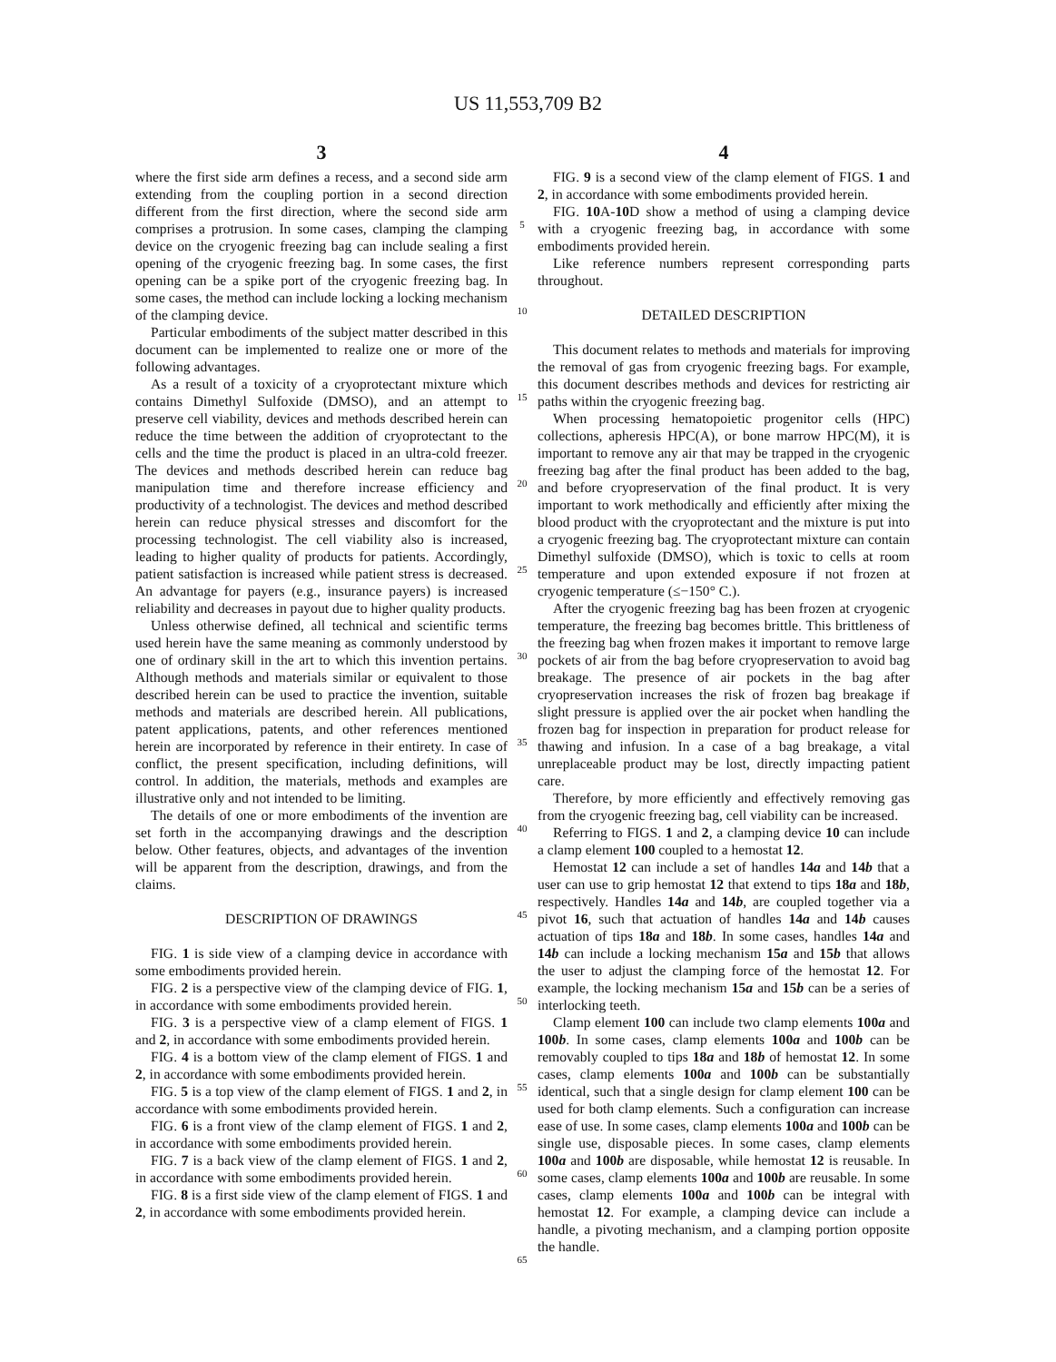US 11,553,709 B2
3
where the first side arm defines a recess, and a second side arm extending from the coupling portion in a second direction different from the first direction, where the second side arm comprises a protrusion. In some cases, clamping the clamping device on the cryogenic freezing bag can include sealing a first opening of the cryogenic freezing bag. In some cases, the first opening can be a spike port of the cryogenic freezing bag. In some cases, the method can include locking a locking mechanism of the clamping device.
Particular embodiments of the subject matter described in this document can be implemented to realize one or more of the following advantages.
As a result of a toxicity of a cryoprotectant mixture which contains Dimethyl Sulfoxide (DMSO), and an attempt to preserve cell viability, devices and methods described herein can reduce the time between the addition of cryoprotectant to the cells and the time the product is placed in an ultra-cold freezer. The devices and methods described herein can reduce bag manipulation time and therefore increase efficiency and productivity of a technologist. The devices and method described herein can reduce physical stresses and discomfort for the processing technologist. The cell viability also is increased, leading to higher quality of products for patients. Accordingly, patient satisfaction is increased while patient stress is decreased. An advantage for payers (e.g., insurance payers) is increased reliability and decreases in payout due to higher quality products.
Unless otherwise defined, all technical and scientific terms used herein have the same meaning as commonly understood by one of ordinary skill in the art to which this invention pertains. Although methods and materials similar or equivalent to those described herein can be used to practice the invention, suitable methods and materials are described herein. All publications, patent applications, patents, and other references mentioned herein are incorporated by reference in their entirety. In case of conflict, the present specification, including definitions, will control. In addition, the materials, methods and examples are illustrative only and not intended to be limiting.
The details of one or more embodiments of the invention are set forth in the accompanying drawings and the description below. Other features, objects, and advantages of the invention will be apparent from the description, drawings, and from the claims.
DESCRIPTION OF DRAWINGS
FIG. 1 is side view of a clamping device in accordance with some embodiments provided herein.
FIG. 2 is a perspective view of the clamping device of FIG. 1, in accordance with some embodiments provided herein.
FIG. 3 is a perspective view of a clamp element of FIGS. 1 and 2, in accordance with some embodiments provided herein.
FIG. 4 is a bottom view of the clamp element of FIGS. 1 and 2, in accordance with some embodiments provided herein.
FIG. 5 is a top view of the clamp element of FIGS. 1 and 2, in accordance with some embodiments provided herein.
FIG. 6 is a front view of the clamp element of FIGS. 1 and 2, in accordance with some embodiments provided herein.
FIG. 7 is a back view of the clamp element of FIGS. 1 and 2, in accordance with some embodiments provided herein.
FIG. 8 is a first side view of the clamp element of FIGS. 1 and 2, in accordance with some embodiments provided herein.
4
FIG. 9 is a second view of the clamp element of FIGS. 1 and 2, in accordance with some embodiments provided herein.
FIG. 10 A-10 D show a method of using a clamping device with a cryogenic freezing bag, in accordance with some embodiments provided herein.
Like reference numbers represent corresponding parts throughout.
DETAILED DESCRIPTION
This document relates to methods and materials for improving the removal of gas from cryogenic freezing bags. For example, this document describes methods and devices for restricting air paths within the cryogenic freezing bag.
When processing hematopoietic progenitor cells (HPC) collections, apheresis HPC(A), or bone marrow HPC(M), it is important to remove any air that may be trapped in the cryogenic freezing bag after the final product has been added to the bag, and before cryopreservation of the final product. It is very important to work methodically and efficiently after mixing the blood product with the cryoprotectant and the mixture is put into a cryogenic freezing bag. The cryoprotectant mixture can contain Dimethyl sulfoxide (DMSO), which is toxic to cells at room temperature and upon extended exposure if not frozen at cryogenic temperature (≤−150° C.).
After the cryogenic freezing bag has been frozen at cryogenic temperature, the freezing bag becomes brittle. This brittleness of the freezing bag when frozen makes it important to remove large pockets of air from the bag before cryopreservation to avoid bag breakage. The presence of air pockets in the bag after cryopreservation increases the risk of frozen bag breakage if slight pressure is applied over the air pocket when handling the frozen bag for inspection in preparation for product release for thawing and infusion. In a case of a bag breakage, a vital unreplaceable product may be lost, directly impacting patient care.
Therefore, by more efficiently and effectively removing gas from the cryogenic freezing bag, cell viability can be increased.
Referring to FIGS. 1 and 2, a clamping device 10 can include a clamp element 100 coupled to a hemostat 12.
Hemostat 12 can include a set of handles 14a and 14b that a user can use to grip hemostat 12 that extend to tips 18a and 18b, respectively. Handles 14a and 14b, are coupled together via a pivot 16, such that actuation of handles 14a and 14b causes actuation of tips 18a and 18b. In some cases, handles 14a and 14b can include a locking mechanism 15a and 15b that allows the user to adjust the clamping force of the hemostat 12. For example, the locking mechanism 15a and 15b can be a series of interlocking teeth.
Clamp element 100 can include two clamp elements 100a and 100b. In some cases, clamp elements 100a and 100b can be removably coupled to tips 18a and 18b of hemostat 12. In some cases, clamp elements 100a and 100b can be substantially identical, such that a single design for clamp element 100 can be used for both clamp elements. Such a configuration can increase ease of use. In some cases, clamp elements 100a and 100b can be single use, disposable pieces. In some cases, clamp elements 100a and 100b are disposable, while hemostat 12 is reusable. In some cases, clamp elements 100a and 100b are reusable. In some cases, clamp elements 100a and 100b can be integral with hemostat 12. For example, a clamping device can include a handle, a pivoting mechanism, and a clamping portion opposite the handle.
5
10
15
20
25
30
35
40
45
50
55
60
65